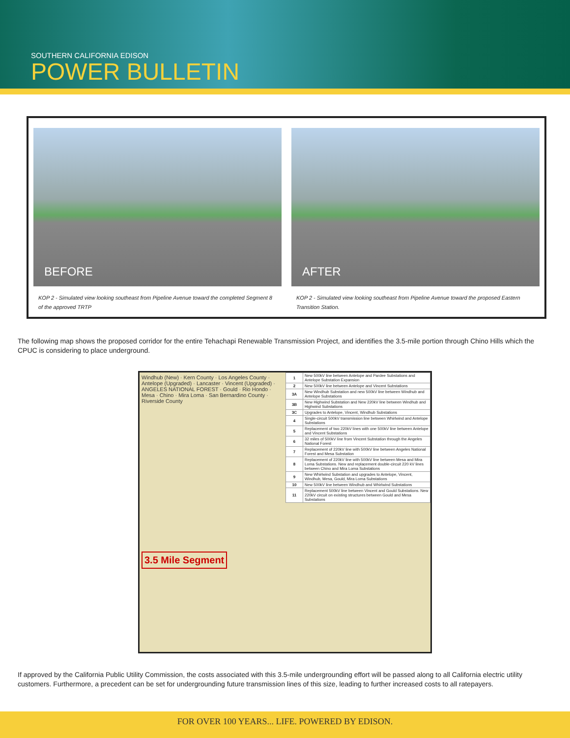SOUTHERN CALIFORNIA EDISON
POWER BULLETIN
BEFORE
KOP 2 - Simulated view looking southeast from Pipeline Avenue toward the completed Segment 8 of the approved TRTP
AFTER
KOP 2 - Simulated view looking southeast from Pipeline Avenue toward the proposed Eastern Transition Station.
The following map shows the proposed corridor for the entire Tehachapi Renewable Transmission Project, and identifies the 3.5-mile portion through Chino Hills which the CPUC is considering to place underground.
Windhub (New) · Kern County · Los Angeles County · Antelope (Upgraded) · Lancaster · Vincent (Upgraded) · ANGELES NATIONAL FOREST · Gould · Rio Hondo · Mesa · Chino · Mira Loma · San Bernardino County · Riverside County
3.5 Mile Segment
| 1 | New 500kV line between Antelope and Pardee Substations and Antelope Substation Expansion |
| 2 | New 500kV line between Antelope and Vincent Substations |
| 3A | New Windhub Substation and new 500kV line between Windhub and Antelope Substations |
| 3B | New Highwind Substation and New 220kV line between Windhub and Highwind Substations |
| 3C | Upgrades to Antelope, Vincent, Windhub Substations |
| 4 | Single-circuit 500kV transmission line between Whirlwind and Antelope Substations |
| 5 | Replacement of two 220kV lines with one 500kV line between Antelope and Vincent Substations |
| 6 | 32 miles of 500kV line from Vincent Substation through the Angeles National Forest |
| 7 | Replacement of 220kV line with 500kV line between Angeles National Forest and Mesa Substation |
| 8 | Replacement of 220kV line with 500kV line between Mesa and Mira Loma Substations. New and replacement double-circuit 220 kV lines between Chino and Mira Loma Substations |
| 9 | New Whirlwind Substation and upgrades to Antelope, Vincent, Windhub, Mesa, Gould, Mira Loma Substations |
| 10 | New 500kV line between Windhub and Whirlwind Substations |
| 11 | Replacement 500kV line between Vincent and Gould Substations. New 220kV circuit on existing structures between Gould and Mesa Substations |
If approved by the California Public Utility Commission, the costs associated with this 3.5-mile undergrounding effort will be passed along to all California electric utility customers. Furthermore, a precedent can be set for undergrounding future transmission lines of this size, leading to further increased costs to all ratepayers.
FOR OVER 100 YEARS... LIFE. POWERED BY EDISON.